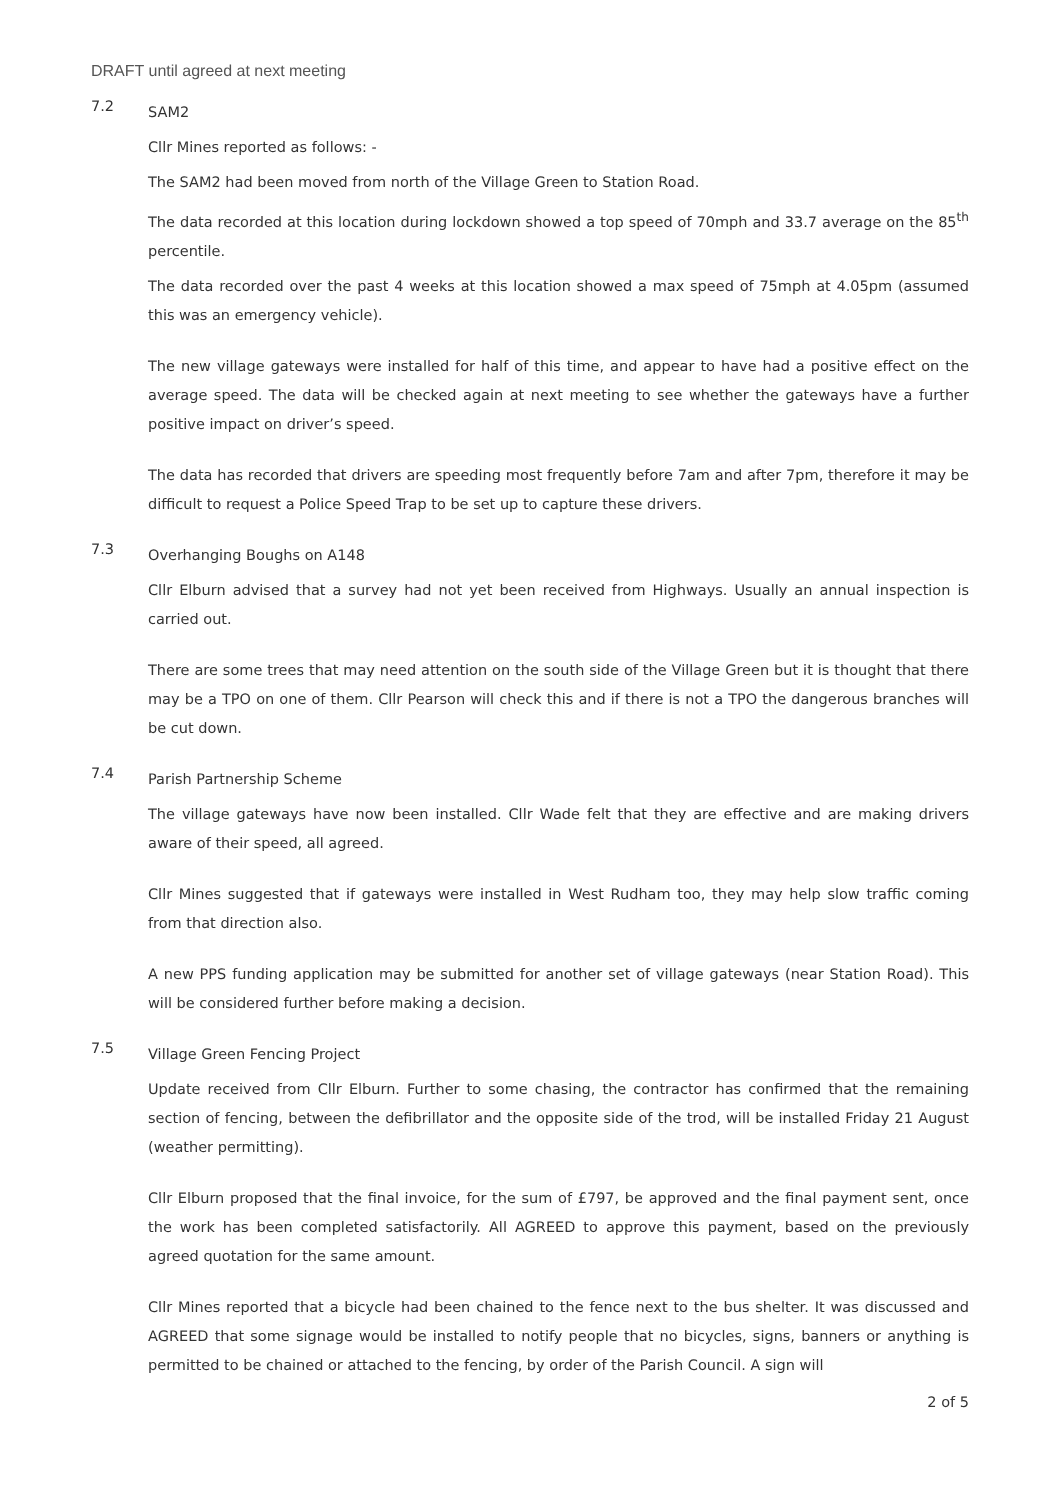DRAFT until agreed at next meeting
7.2
SAM2
Cllr Mines reported as follows: -
The SAM2 had been moved from north of the Village Green to Station Road.
The data recorded at this location during lockdown showed a top speed of 70mph and 33.7 average on the 85<sup>th</sup> percentile.
The data recorded over the past 4 weeks at this location showed a max speed of 75mph at 4.05pm (assumed this was an emergency vehicle).
The new village gateways were installed for half of this time, and appear to have had a positive effect on the average speed. The data will be checked again at next meeting to see whether the gateways have a further positive impact on driver’s speed.
The data has recorded that drivers are speeding most frequently before 7am and after 7pm, therefore it may be difficult to request a Police Speed Trap to be set up to capture these drivers.
7.3
Overhanging Boughs on A148
Cllr Elburn advised that a survey had not yet been received from Highways. Usually an annual inspection is carried out.
There are some trees that may need attention on the south side of the Village Green but it is thought that there may be a TPO on one of them. Cllr Pearson will check this and if there is not a TPO the dangerous branches will be cut down.
7.4
Parish Partnership Scheme
The village gateways have now been installed. Cllr Wade felt that they are effective and are making drivers aware of their speed, all agreed.
Cllr Mines suggested that if gateways were installed in West Rudham too, they may help slow traffic coming from that direction also.
A new PPS funding application may be submitted for another set of village gateways (near Station Road). This will be considered further before making a decision.
7.5
Village Green Fencing Project
Update received from Cllr Elburn. Further to some chasing, the contractor has confirmed that the remaining section of fencing, between the defibrillator and the opposite side of the trod, will be installed Friday 21 August (weather permitting).
Cllr Elburn proposed that the final invoice, for the sum of £797, be approved and the final payment sent, once the work has been completed satisfactorily. All AGREED to approve this payment, based on the previously agreed quotation for the same amount.
Cllr Mines reported that a bicycle had been chained to the fence next to the bus shelter. It was discussed and AGREED that some signage would be installed to notify people that no bicycles, signs, banners or anything is permitted to be chained or attached to the fencing, by order of the Parish Council. A sign will
2 of 5